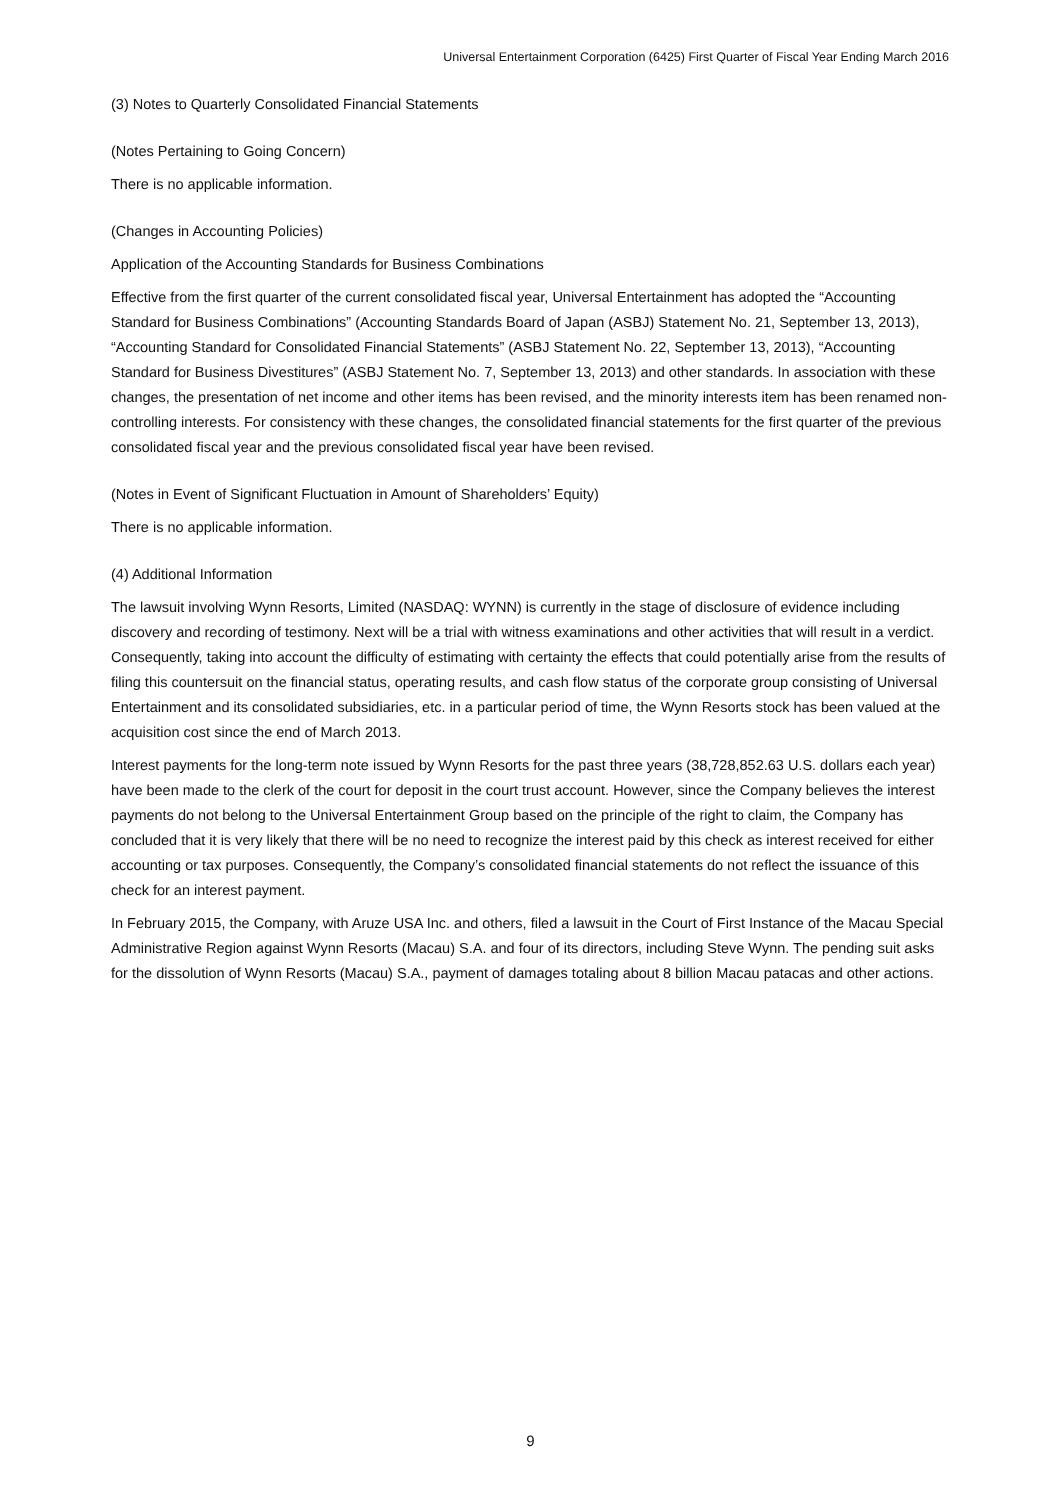Universal Entertainment Corporation (6425) First Quarter of Fiscal Year Ending March 2016
(3) Notes to Quarterly Consolidated Financial Statements
(Notes Pertaining to Going Concern)
There is no applicable information.
(Changes in Accounting Policies)
Application of the Accounting Standards for Business Combinations
Effective from the first quarter of the current consolidated fiscal year, Universal Entertainment has adopted the “Accounting Standard for Business Combinations” (Accounting Standards Board of Japan (ASBJ) Statement No. 21, September 13, 2013), “Accounting Standard for Consolidated Financial Statements” (ASBJ Statement No. 22, September 13, 2013), “Accounting Standard for Business Divestitures” (ASBJ Statement No. 7, September 13, 2013) and other standards. In association with these changes, the presentation of net income and other items has been revised, and the minority interests item has been renamed non-controlling interests. For consistency with these changes, the consolidated financial statements for the first quarter of the previous consolidated fiscal year and the previous consolidated fiscal year have been revised.
(Notes in Event of Significant Fluctuation in Amount of Shareholders’ Equity)
There is no applicable information.
(4) Additional Information
The lawsuit involving Wynn Resorts, Limited (NASDAQ: WYNN) is currently in the stage of disclosure of evidence including discovery and recording of testimony. Next will be a trial with witness examinations and other activities that will result in a verdict. Consequently, taking into account the difficulty of estimating with certainty the effects that could potentially arise from the results of filing this countersuit on the financial status, operating results, and cash flow status of the corporate group consisting of Universal Entertainment and its consolidated subsidiaries, etc. in a particular period of time, the Wynn Resorts stock has been valued at the acquisition cost since the end of March 2013.
Interest payments for the long-term note issued by Wynn Resorts for the past three years (38,728,852.63 U.S. dollars each year) have been made to the clerk of the court for deposit in the court trust account. However, since the Company believes the interest payments do not belong to the Universal Entertainment Group based on the principle of the right to claim, the Company has concluded that it is very likely that there will be no need to recognize the interest paid by this check as interest received for either accounting or tax purposes. Consequently, the Company’s consolidated financial statements do not reflect the issuance of this check for an interest payment.
In February 2015, the Company, with Aruze USA Inc. and others, filed a lawsuit in the Court of First Instance of the Macau Special Administrative Region against Wynn Resorts (Macau) S.A. and four of its directors, including Steve Wynn. The pending suit asks for the dissolution of Wynn Resorts (Macau) S.A., payment of damages totaling about 8 billion Macau patacas and other actions.
9